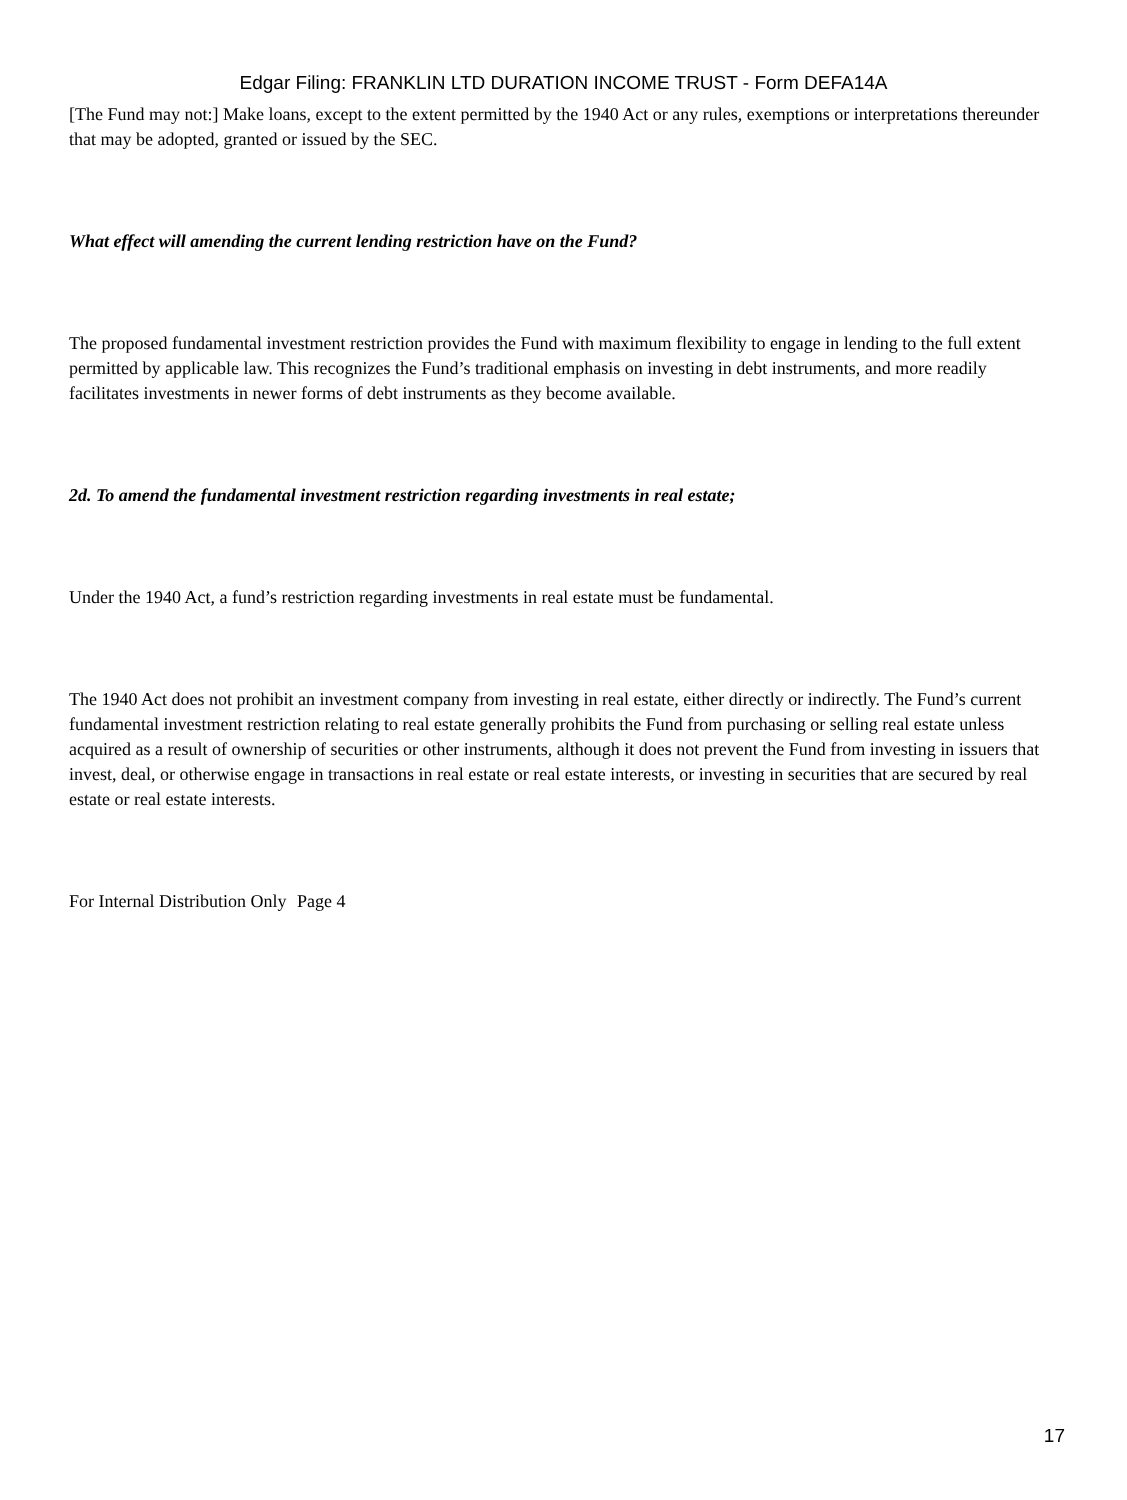Edgar Filing: FRANKLIN LTD DURATION INCOME TRUST - Form DEFA14A
[The Fund may not:] Make loans, except to the extent permitted by the 1940 Act or any rules, exemptions or interpretations thereunder that may be adopted, granted or issued by the SEC.
What effect will amending the current lending restriction have on the Fund?
The proposed fundamental investment restriction provides the Fund with maximum flexibility to engage in lending to the full extent permitted by applicable law. This recognizes the Fund’s traditional emphasis on investing in debt instruments, and more readily facilitates investments in newer forms of debt instruments as they become available.
2d. To amend the fundamental investment restriction regarding investments in real estate;
Under the 1940 Act, a fund’s restriction regarding investments in real estate must be fundamental.
The 1940 Act does not prohibit an investment company from investing in real estate, either directly or indirectly. The Fund’s current fundamental investment restriction relating to real estate generally prohibits the Fund from purchasing or selling real estate unless acquired as a result of ownership of securities or other instruments, although it does not prevent the Fund from investing in issuers that invest, deal, or otherwise engage in transactions in real estate or real estate interests, or investing in securities that are secured by real estate or real estate interests.
For Internal Distribution Only Page 4
17